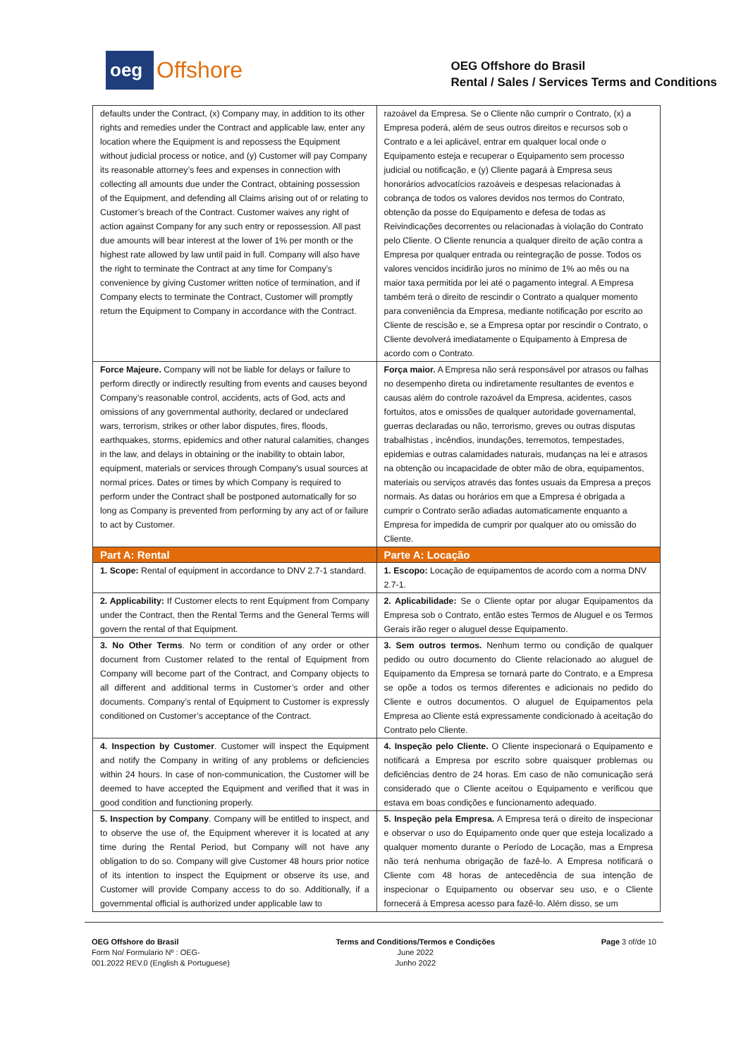oeg
Offshore
OEG Offshore do Brasil
Rental / Sales / Services Terms and Conditions
| defaults under the Contract, (x) Company may, in addition to its other rights and remedies under the Contract and applicable law, enter any location where the Equipment is and repossess the Equipment without judicial process or notice, and (y) Customer will pay Company its reasonable attorney’s fees and expenses in connection with collecting all amounts due under the Contract, obtaining possession of the Equipment, and defending all Claims arising out of or relating to Customer’s breach of the Contract. Customer waives any right of action against Company for any such entry or repossession. All past due amounts will bear interest at the lower of 1% per month or the highest rate allowed by law until paid in full. Company will also have the right to terminate the Contract at any time for Company’s convenience by giving Customer written notice of termination, and if Company elects to terminate the Contract, Customer will promptly return the Equipment to Company in accordance with the Contract. | razoável da Empresa. Se o Cliente não cumprir o Contrato, (x) a Empresa poderá, além de seus outros direitos e recursos sob o Contrato e a lei aplicável, entrar em qualquer local onde o Equipamento esteja e recuperar o Equipamento sem processo judicial ou notificação, e (y) Cliente pagará à Empresa seus honorários advocatícios razoáveis e despesas relacionadas à cobrança de todos os valores devidos nos termos do Contrato, obtenção da posse do Equipamento e defesa de todas as Reivindicações decorrentes ou relacionadas à violação do Contrato pelo Cliente. O Cliente renuncia a qualquer direito de ação contra a Empresa por qualquer entrada ou reintegração de posse. Todos os valores vencidos incidirão juros no mínimo de 1% ao mês ou na maior taxa permitida por lei até o pagamento integral. A Empresa também terá o direito de rescindir o Contrato a qualquer momento para conveniência da Empresa, mediante notificação por escrito ao Cliente de rescisão e, se a Empresa optar por rescindir o Contrato, o Cliente devolverá imediatamente o Equipamento à Empresa de acordo com o Contrato. |
| Force Majeure. Company will not be liable for delays or failure to perform directly or indirectly resulting from events and causes beyond Company’s reasonable control, accidents, acts of God, acts and omissions of any governmental authority, declared or undeclared wars, terrorism, strikes or other labor disputes, fires, floods, earthquakes, storms, epidemics and other natural calamities, changes in the law, and delays in obtaining or the inability to obtain labor, equipment, materials or services through Company's usual sources at normal prices. Dates or times by which Company is required to perform under the Contract shall be postponed automatically for so long as Company is prevented from performing by any act of or failure to act by Customer. | Força maior. A Empresa não será responsável por atrasos ou falhas no desempenho direta ou indiretamente resultantes de eventos e causas além do controle razoável da Empresa, acidentes, casos fortuitos, atos e omissões de qualquer autoridade governamental, guerras declaradas ou não, terrorismo, greves ou outras disputas trabalhistas , incêndios, inundações, terremotos, tempestades, epidemias e outras calamidades naturais, mudanças na lei e atrasos na obtenção ou incapacidade de obter mão de obra, equipamentos, materiais ou serviços através das fontes usuais da Empresa a preços normais. As datas ou horários em que a Empresa é obrigada a cumprir o Contrato serão adiadas automaticamente enquanto a Empresa for impedida de cumprir por qualquer ato ou omissão do Cliente. |
| Part A: Rental | Parte A: Locação |
| 1. Scope: Rental of equipment in accordance to DNV 2.7-1 standard. | 1. Escopo: Locação de equipamentos de acordo com a norma DNV 2.7-1. |
| 2. Applicability: If Customer elects to rent Equipment from Company under the Contract, then the Rental Terms and the General Terms will govern the rental of that Equipment. | 2. Aplicabilidade: Se o Cliente optar por alugar Equipamentos da Empresa sob o Contrato, então estes Termos de Aluguel e os Termos Gerais irão reger o aluguel desse Equipamento. |
| 3. No Other Terms . No term or condition of any order or other document from Customer related to the rental of Equipment from Company will become part of the Contract, and Company objects to all different and additional terms in Customer’s order and other documents. Company’s rental of Equipment to Customer is expressly conditioned on Customer’s acceptance of the Contract. | 3. Sem outros termos. Nenhum termo ou condição de qualquer pedido ou outro documento do Cliente relacionado ao aluguel de Equipamento da Empresa se tornará parte do Contrato, e a Empresa se opõe a todos os termos diferentes e adicionais no pedido do Cliente e outros documentos. O aluguel de Equipamentos pela Empresa ao Cliente está expressamente condicionado à aceitação do Contrato pelo Cliente. |
| 4. Inspection by Customer . Customer will inspect the Equipment and notify the Company in writing of any problems or deficiencies within 24 hours. In case of non-communication, the Customer will be deemed to have accepted the Equipment and verified that it was in good condition and functioning properly. | 4. Inspeção pelo Cliente. O Cliente inspecionará o Equipamento e notificará a Empresa por escrito sobre quaisquer problemas ou deficiências dentro de 24 horas. Em caso de não comunicação será considerado que o Cliente aceitou o Equipamento e verificou que estava em boas condições e funcionamento adequado. |
| 5. Inspection by Company . Company will be entitled to inspect, and to observe the use of, the Equipment wherever it is located at any time during the Rental Period, but Company will not have any obligation to do so. Company will give Customer 48 hours prior notice of its intention to inspect the Equipment or observe its use, and Customer will provide Company access to do so. Additionally, if a governmental official is authorized under applicable law to | 5. Inspeção pela Empresa. A Empresa terá o direito de inspecionar e observar o uso do Equipamento onde quer que esteja localizado a qualquer momento durante o Período de Locação, mas a Empresa não terá nenhuma obrigação de fazê-lo. A Empresa notificará o Cliente com 48 horas de antecedência de sua intenção de inspecionar o Equipamento ou observar seu uso, e o Cliente fornecerá à Empresa acesso para fazê-lo. Além disso, se um |
OEG Offshore do Brasil
Form No/ Formulario Nº : OEG-
001.2022 REV.0 (English & Portuguese)
Terms and Conditions/Termos e Condições
June 2022
Junho 2022
Page 3 of/de 10